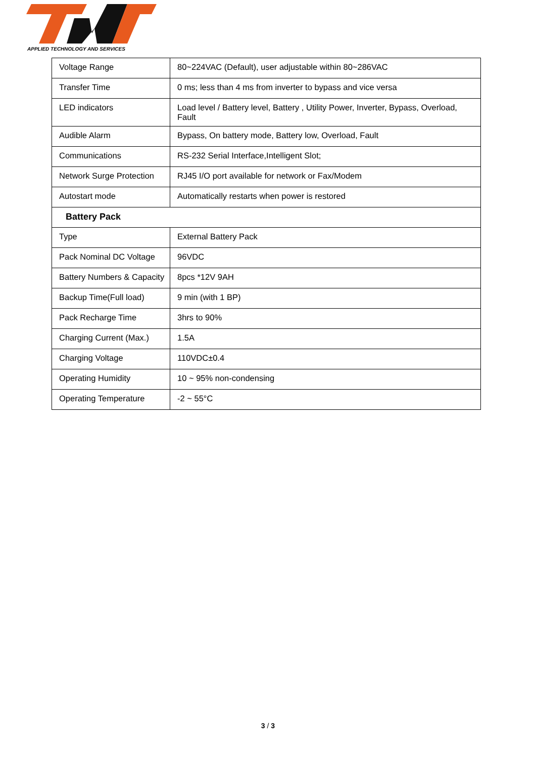APPLIED TECHNOLOGY AND SERVICES
| Voltage Range | 80~224VAC (Default), user adjustable within 80~286VAC |
| Transfer Time | 0 ms; less than 4 ms from inverter to bypass and vice versa |
| LED indicators | Load level / Battery level, Battery , Utility Power, Inverter, Bypass, Overload, Fault |
| Audible Alarm | Bypass, On battery mode, Battery low, Overload, Fault |
| Communications | RS-232 Serial Interface,Intelligent Slot; |
| Network Surge Protection | RJ45 I/O port available for network or Fax/Modem |
| Autostart mode | Automatically restarts when power is restored |
| Battery Pack | |
| Type | External Battery Pack |
| Pack Nominal DC Voltage | 96VDC |
| Battery Numbers & Capacity | 8pcs *12V 9AH |
| Backup Time(Full load) | 9 min (with 1 BP) |
| Pack Recharge Time | 3hrs to 90% |
| Charging Current (Max.) | 1.5A |
| Charging Voltage | 110VDC±0.4 |
| Operating Humidity | 10 ~ 95% non-condensing |
| Operating Temperature | -2 ~ 55°C |
3 / 3